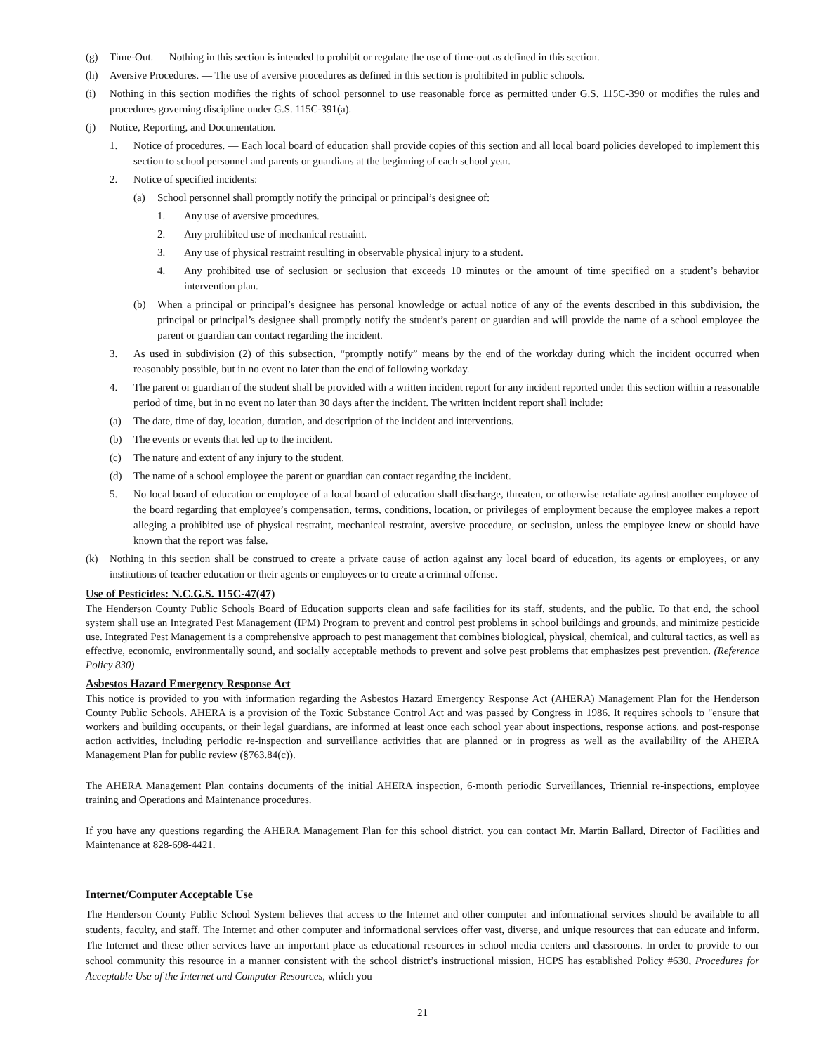(g) Time-Out. — Nothing in this section is intended to prohibit or regulate the use of time-out as defined in this section.
(h) Aversive Procedures. — The use of aversive procedures as defined in this section is prohibited in public schools.
(i) Nothing in this section modifies the rights of school personnel to use reasonable force as permitted under G.S. 115C-390 or modifies the rules and procedures governing discipline under G.S. 115C-391(a).
(j) Notice, Reporting, and Documentation.
1. Notice of procedures. — Each local board of education shall provide copies of this section and all local board policies developed to implement this section to school personnel and parents or guardians at the beginning of each school year.
2. Notice of specified incidents:
(a) School personnel shall promptly notify the principal or principal’s designee of:
1. Any use of aversive procedures.
2. Any prohibited use of mechanical restraint.
3. Any use of physical restraint resulting in observable physical injury to a student.
4. Any prohibited use of seclusion or seclusion that exceeds 10 minutes or the amount of time specified on a student’s behavior intervention plan.
(b) When a principal or principal’s designee has personal knowledge or actual notice of any of the events described in this subdivision, the principal or principal’s designee shall promptly notify the student’s parent or guardian and will provide the name of a school employee the parent or guardian can contact regarding the incident.
3. As used in subdivision (2) of this subsection, “promptly notify” means by the end of the workday during which the incident occurred when reasonably possible, but in no event no later than the end of following workday.
4. The parent or guardian of the student shall be provided with a written incident report for any incident reported under this section within a reasonable period of time, but in no event no later than 30 days after the incident. The written incident report shall include:
(a) The date, time of day, location, duration, and description of the incident and interventions.
(b) The events or events that led up to the incident.
(c) The nature and extent of any injury to the student.
(d) The name of a school employee the parent or guardian can contact regarding the incident.
5. No local board of education or employee of a local board of education shall discharge, threaten, or otherwise retaliate against another employee of the board regarding that employee’s compensation, terms, conditions, location, or privileges of employment because the employee makes a report alleging a prohibited use of physical restraint, mechanical restraint, aversive procedure, or seclusion, unless the employee knew or should have known that the report was false.
(k) Nothing in this section shall be construed to create a private cause of action against any local board of education, its agents or employees, or any institutions of teacher education or their agents or employees or to create a criminal offense.
Use of Pesticides: N.C.G.S. 115C-47(47)
The Henderson County Public Schools Board of Education supports clean and safe facilities for its staff, students, and the public. To that end, the school system shall use an Integrated Pest Management (IPM) Program to prevent and control pest problems in school buildings and grounds, and minimize pesticide use. Integrated Pest Management is a comprehensive approach to pest management that combines biological, physical, chemical, and cultural tactics, as well as effective, economic, environmentally sound, and socially acceptable methods to prevent and solve pest problems that emphasizes pest prevention. (Reference Policy 830)
Asbestos Hazard Emergency Response Act
This notice is provided to you with information regarding the Asbestos Hazard Emergency Response Act (AHERA) Management Plan for the Henderson County Public Schools. AHERA is a provision of the Toxic Substance Control Act and was passed by Congress in 1986. It requires schools to "ensure that workers and building occupants, or their legal guardians, are informed at least once each school year about inspections, response actions, and post-response action activities, including periodic re-inspection and surveillance activities that are planned or in progress as well as the availability of the AHERA Management Plan for public review (§763.84(c)).
The AHERA Management Plan contains documents of the initial AHERA inspection, 6-month periodic Surveillances, Triennial re-inspections, employee training and Operations and Maintenance procedures.
If you have any questions regarding the AHERA Management Plan for this school district, you can contact Mr. Martin Ballard, Director of Facilities and Maintenance at 828-698-4421.
Internet/Computer Acceptable Use
The Henderson County Public School System believes that access to the Internet and other computer and informational services should be available to all students, faculty, and staff. The Internet and other computer and informational services offer vast, diverse, and unique resources that can educate and inform. The Internet and these other services have an important place as educational resources in school media centers and classrooms. In order to provide to our school community this resource in a manner consistent with the school district’s instructional mission, HCPS has established Policy #630, Procedures for Acceptable Use of the Internet and Computer Resources, which you
21